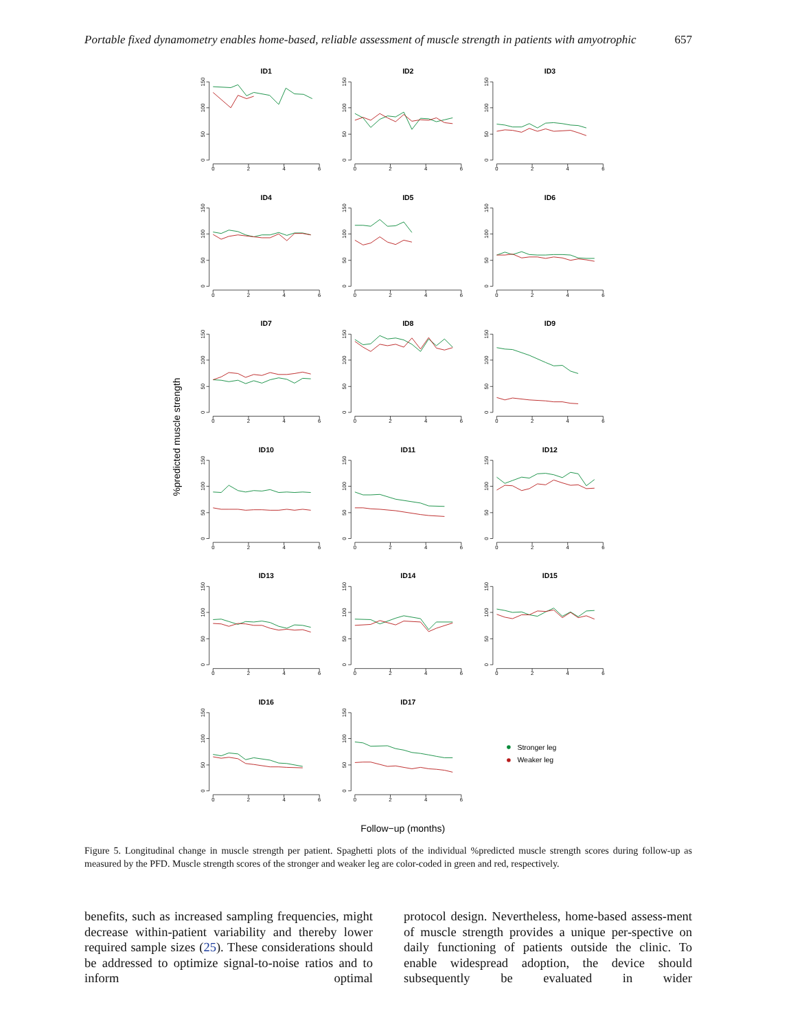Portable fixed dynamometry enables home-based, reliable assessment of muscle strength in patients with amyotrophic 657
ID1
0
2
4
6
0
50
100
150
ID2
0
2
4
6
0
50
100
150
ID3
0
2
4
6
0
50
100
150
ID4
0
2
4
6
0
50
100
150
ID5
0
2
4
6
0
50
100
150
ID6
0
2
4
6
0
50
100
150
ID7
0
2
4
6
0
50
100
150
ID8
0
2
4
6
0
50
100
150
ID9
0
2
4
6
0
50
100
150
ID10
0
2
4
6
0
50
100
150
ID11
0
2
4
6
0
50
100
150
ID12
0
2
4
6
0
50
100
150
ID13
0
2
4
6
0
50
100
150
ID14
0
2
4
6
0
50
100
150
ID15
0
2
4
6
0
50
100
150
ID16
0
2
4
6
0
50
100
150
ID17
0
2
4
6
0
50
100
150
Stronger leg
Weaker leg
%predicted muscle strength
Follow−up (months)
Figure 5. Longitudinal change in muscle strength per patient. Spaghetti plots of the individual %predicted muscle strength scores during follow-up as measured by the PFD. Muscle strength scores of the stronger and weaker leg are color-coded in green and red, respectively.
benefits, such as increased sampling frequencies, might decrease within-patient variability and thereby lower required sample sizes (25). These considerations should be addressed to optimize signal-to-noise ratios and to inform optimal
protocol design. Nevertheless, home-based assess-ment of muscle strength provides a unique per-spective on daily functioning of patients outside the clinic. To enable widespread adoption, the device should subsequently be evaluated in wider